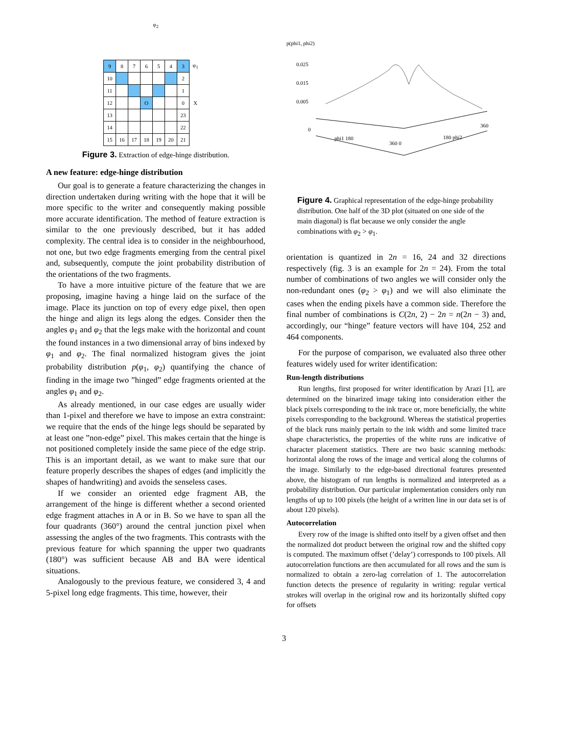φ<sub>2</sub>
| 9 | 8 | 7 | 6 | 5 | 4 | 3 | φ<sub>1</sub> |
| 10 | | | | | | 2 | |
| 11 | | | | | | 1 | |
| 12 | | | O | | | 0 | X |
| 13 | | | | | | 23 | |
| 14 | | | | | | 22 | |
| 15 | 16 | 17 | 18 | 19 | 20 | 21 | |
Figure 3. Extraction of edge-hinge distribution.
A new feature: edge-hinge distribution
Our goal is to generate a feature characterizing the changes in direction undertaken during writing with the hope that it will be more specific to the writer and consequently making possible more accurate identification. The method of feature extraction is similar to the one previously described, but it has added complexity. The central idea is to consider in the neighbourhood, not one, but two edge fragments emerging from the central pixel and, subsequently, compute the joint probability distribution of the orientations of the two fragments.
To have a more intuitive picture of the feature that we are proposing, imagine having a hinge laid on the surface of the image. Place its junction on top of every edge pixel, then open the hinge and align its legs along the edges. Consider then the angles φ<sub>1</sub> and φ<sub>2</sub> that the legs make with the horizontal and count the found instances in a two dimensional array of bins indexed by φ<sub>1</sub> and φ<sub>2</sub>. The final normalized histogram gives the joint probability distribution p(φ<sub>1</sub>, φ<sub>2</sub>) quantifying the chance of finding in the image two ”hinged” edge fragments oriented at the angles φ<sub>1</sub> and φ<sub>2</sub>.
As already mentioned, in our case edges are usually wider than 1-pixel and therefore we have to impose an extra constraint: we require that the ends of the hinge legs should be separated by at least one ”non-edge” pixel. This makes certain that the hinge is not positioned completely inside the same piece of the edge strip. This is an important detail, as we want to make sure that our feature properly describes the shapes of edges (and implicitly the shapes of handwriting) and avoids the senseless cases.
If we consider an oriented edge fragment AB, the arrangement of the hinge is different whether a second oriented edge fragment attaches in A or in B. So we have to span all the four quadrants (360°) around the central junction pixel when assessing the angles of the two fragments. This contrasts with the previous feature for which spanning the upper two quadrants (180°) was sufficient because AB and BA were identical situations.
Analogously to the previous feature, we considered 3, 4 and 5-pixel long edge fragments. This time, however, their
p(phi1, phi2)
0.025
0.015
0.005
0
phi1 180
360 0
180 phi2
360
Figure 4. Graphical representation of the edge-hinge probability distribution. One half of the 3D plot (situated on one side of the main diagonal) is flat because we only consider the angle combinations with φ<sub>2</sub> > φ<sub>1</sub>.
orientation is quantized in 2n = 16, 24 and 32 directions respectively (fig. 3 is an example for 2n = 24). From the total number of combinations of two angles we will consider only the non-redundant ones (φ<sub>2</sub> > φ<sub>1</sub>) and we will also eliminate the cases when the ending pixels have a common side. Therefore the final number of combinations is C(2n, 2) − 2n = n(2n − 3) and, accordingly, our “hinge” feature vectors will have 104, 252 and 464 components.
For the purpose of comparison, we evaluated also three other features widely used for writer identification:
Run-length distributions
Run lengths, first proposed for writer identification by Arazi [1], are determined on the binarized image taking into consideration either the black pixels corresponding to the ink trace or, more beneficially, the white pixels corresponding to the background. Whereas the statistical properties of the black runs mainly pertain to the ink width and some limited trace shape characteristics, the properties of the white runs are indicative of character placement statistics. There are two basic scanning methods: horizontal along the rows of the image and vertical along the columns of the image. Similarly to the edge-based directional features presented above, the histogram of run lengths is normalized and interpreted as a probability distribution. Our particular implementation considers only run lengths of up to 100 pixels (the height of a written line in our data set is of about 120 pixels).
Autocorrelation
Every row of the image is shifted onto itself by a given offset and then the normalized dot product between the original row and the shifted copy is computed. The maximum offset (’delay’) corresponds to 100 pixels. All autocorrelation functions are then accumulated for all rows and the sum is normalized to obtain a zero-lag correlation of 1. The autocorrelation function detects the presence of regularity in writing: regular vertical strokes will overlap in the original row and its horizontally shifted copy for offsets
3